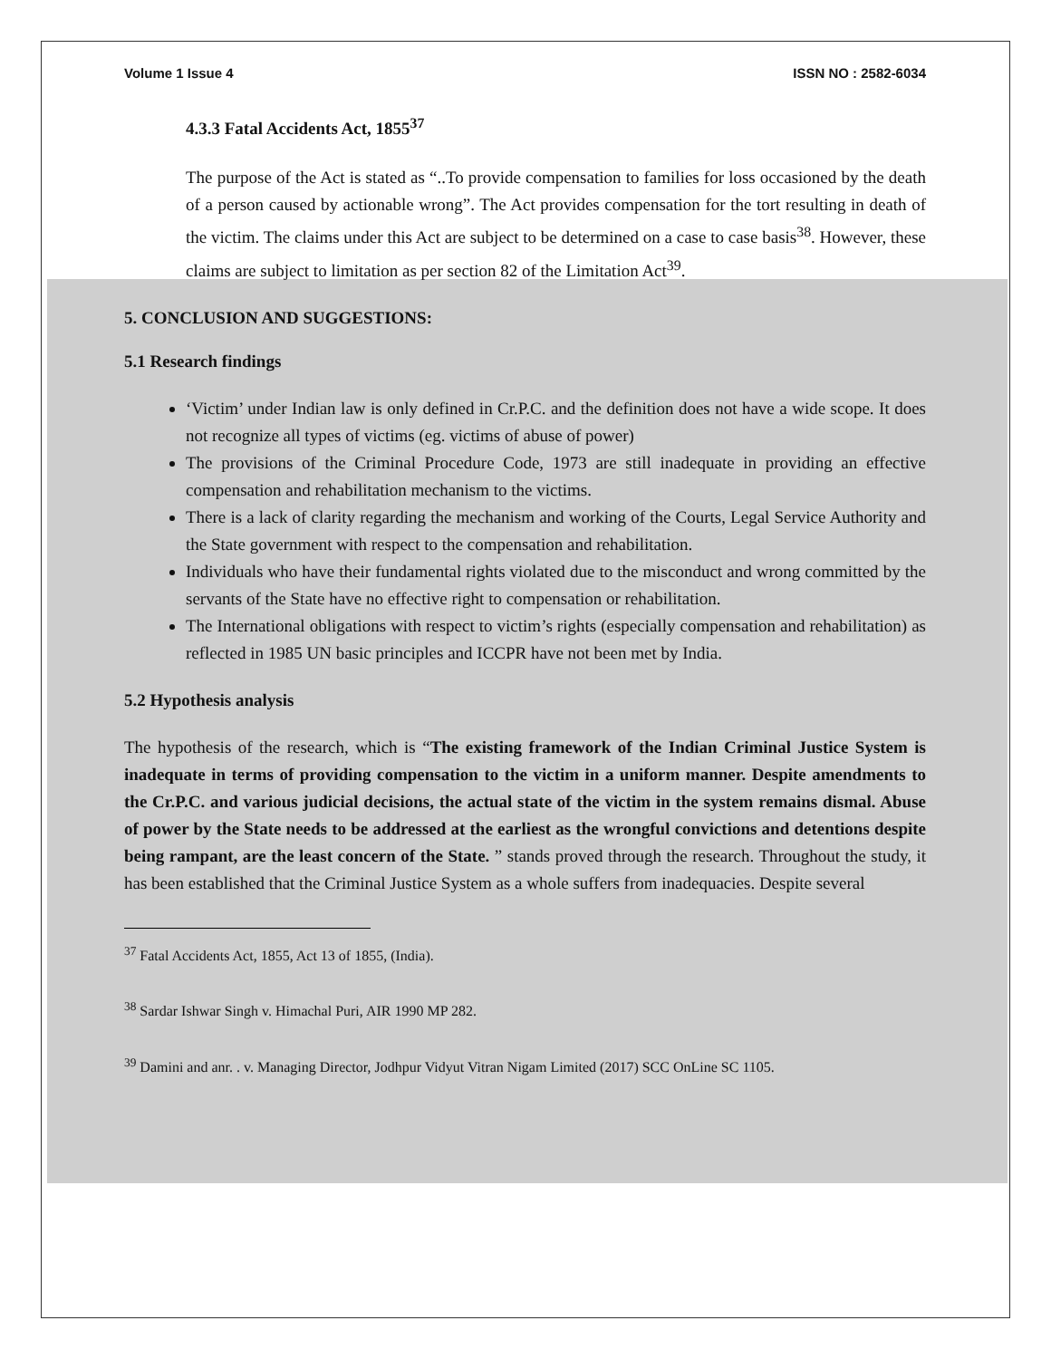Volume 1 Issue 4 ISSN NO : 2582-6034
4.3.3 Fatal Accidents Act, 1855<sup>37</sup>
The purpose of the Act is stated as “..To provide compensation to families for loss occasioned by the death of a person caused by actionable wrong”. The Act provides compensation for the tort resulting in death of the victim. The claims under this Act are subject to be determined on a case to case basis<sup>38</sup>. However, these claims are subject to limitation as per section 82 of the Limitation Act<sup>39</sup>.
5. CONCLUSION AND SUGGESTIONS:
5.1 Research findings
‘Victim’ under Indian law is only defined in Cr.P.C. and the definition does not have a wide scope. It does not recognize all types of victims (eg. victims of abuse of power)
The provisions of the Criminal Procedure Code, 1973 are still inadequate in providing an effective compensation and rehabilitation mechanism to the victims.
There is a lack of clarity regarding the mechanism and working of the Courts, Legal Service Authority and the State government with respect to the compensation and rehabilitation.
Individuals who have their fundamental rights violated due to the misconduct and wrong committed by the servants of the State have no effective right to compensation or rehabilitation.
The International obligations with respect to victim’s rights (especially compensation and rehabilitation) as reflected in 1985 UN basic principles and ICCPR have not been met by India.
5.2 Hypothesis analysis
The hypothesis of the research, which is “The existing framework of the Indian Criminal Justice System is inadequate in terms of providing compensation to the victim in a uniform manner. Despite amendments to the Cr.P.C. and various judicial decisions, the actual state of the victim in the system remains dismal. Abuse of power by the State needs to be addressed at the earliest as the wrongful convictions and detentions despite being rampant, are the least concern of the State. ” stands proved through the research. Throughout the study, it has been established that the Criminal Justice System as a whole suffers from inadequacies. Despite several
<sup>37</sup> Fatal Accidents Act, 1855, Act 13 of 1855, (India).
<sup>38</sup> Sardar Ishwar Singh v. Himachal Puri, AIR 1990 MP 282.
<sup>39</sup> Damini and anr. . v. Managing Director, Jodhpur Vidyut Vitran Nigam Limited (2017) SCC OnLine SC 1105.